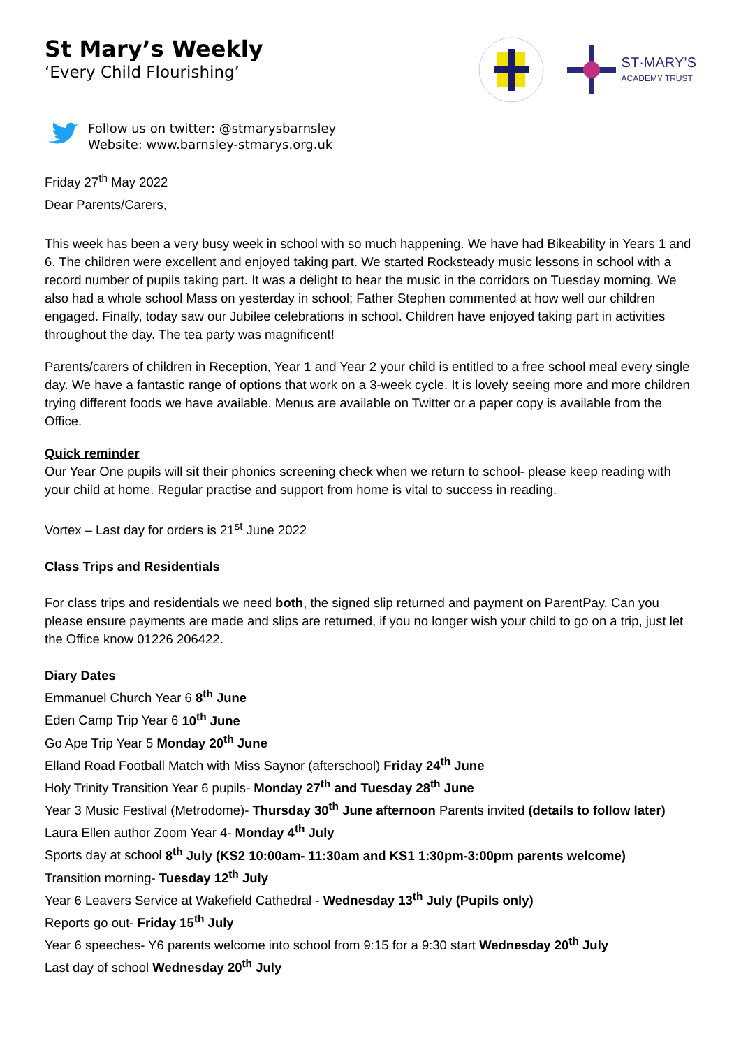St Mary’s Weekly
‘Every Child Flourishing’
ST·MARY’S
ACADEMY TRUST
Follow us on twitter: @stmarysbarnsley
Website: www.barnsley-stmarys.org.uk
Friday 27<sup>th</sup> May 2022
Dear Parents/Carers,
This week has been a very busy week in school with so much happening. We have had Bikeability in Years 1 and 6. The children were excellent and enjoyed taking part. We started Rocksteady music lessons in school with a record number of pupils taking part. It was a delight to hear the music in the corridors on Tuesday morning. We also had a whole school Mass on yesterday in school; Father Stephen commented at how well our children engaged. Finally, today saw our Jubilee celebrations in school. Children have enjoyed taking part in activities throughout the day. The tea party was magnificent!
Parents/carers of children in Reception, Year 1 and Year 2 your child is entitled to a free school meal every single day. We have a fantastic range of options that work on a 3-week cycle. It is lovely seeing more and more children trying different foods we have available. Menus are available on Twitter or a paper copy is available from the Office.
Quick reminder
Our Year One pupils will sit their phonics screening check when we return to school- please keep reading with your child at home. Regular practise and support from home is vital to success in reading.
Vortex – Last day for orders is 21<sup>st</sup> June 2022
Class Trips and Residentials
For class trips and residentials we need both, the signed slip returned and payment on ParentPay. Can you please ensure payments are made and slips are returned, if you no longer wish your child to go on a trip, just let the Office know 01226 206422.
Diary Dates
Emmanuel Church Year 6 8<sup>th</sup> June
Eden Camp Trip Year 6 10<sup>th</sup> June
Go Ape Trip Year 5 Monday 20<sup>th</sup> June
Elland Road Football Match with Miss Saynor (afterschool) Friday 24<sup>th</sup> June
Holy Trinity Transition Year 6 pupils- Monday 27<sup>th</sup> and Tuesday 28<sup>th</sup> June
Year 3 Music Festival (Metrodome)- Thursday 30<sup>th</sup> June afternoon Parents invited (details to follow later)
Laura Ellen author Zoom Year 4- Monday 4<sup>th</sup> July
Sports day at school 8<sup>th</sup> July (KS2 10:00am- 11:30am and KS1 1:30pm-3:00pm parents welcome)
Transition morning- Tuesday 12<sup>th</sup> July
Year 6 Leavers Service at Wakefield Cathedral - Wednesday 13<sup>th</sup> July (Pupils only)
Reports go out- Friday 15<sup>th</sup> July
Year 6 speeches- Y6 parents welcome into school from 9:15 for a 9:30 start Wednesday 20<sup>th</sup> July
Last day of school Wednesday 20<sup>th</sup> July